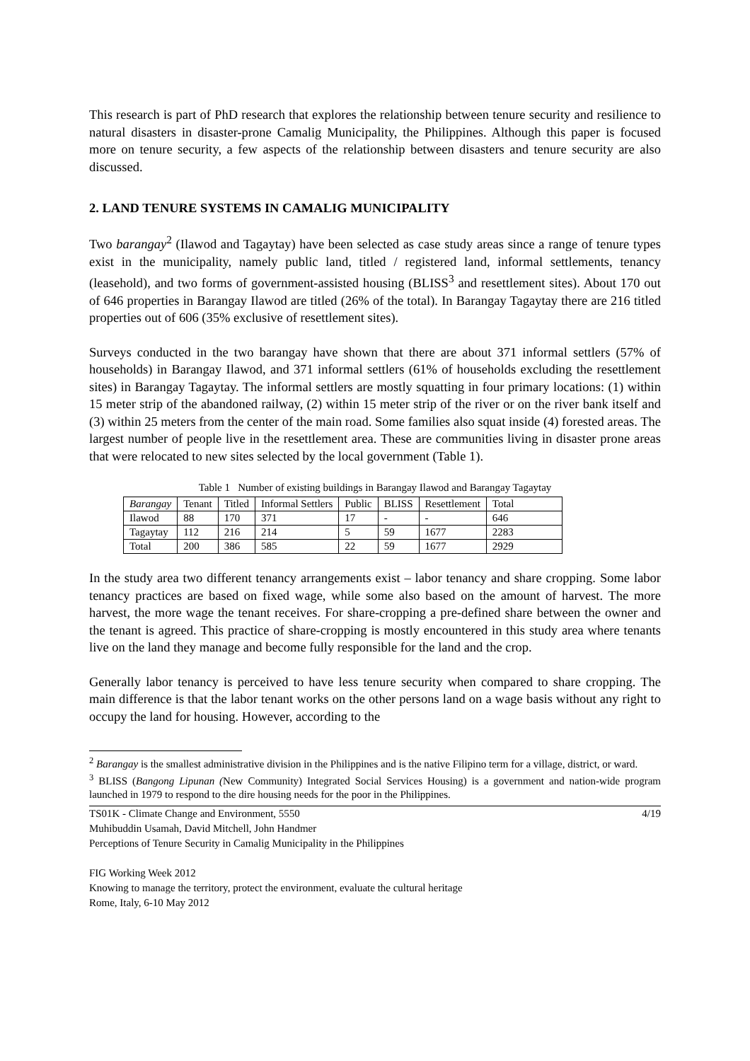This research is part of PhD research that explores the relationship between tenure security and resilience to natural disasters in disaster-prone Camalig Municipality, the Philippines. Although this paper is focused more on tenure security, a few aspects of the relationship between disasters and tenure security are also discussed.
2. LAND TENURE SYSTEMS IN CAMALIG MUNICIPALITY
Two barangay<sup>2</sup> (Ilawod and Tagaytay) have been selected as case study areas since a range of tenure types exist in the municipality, namely public land, titled / registered land, informal settlements, tenancy (leasehold), and two forms of government-assisted housing (BLISS<sup>3</sup> and resettlement sites). About 170 out of 646 properties in Barangay Ilawod are titled (26% of the total). In Barangay Tagaytay there are 216 titled properties out of 606 (35% exclusive of resettlement sites).
Surveys conducted in the two barangay have shown that there are about 371 informal settlers (57% of households) in Barangay Ilawod, and 371 informal settlers (61% of households excluding the resettlement sites) in Barangay Tagaytay. The informal settlers are mostly squatting in four primary locations: (1) within 15 meter strip of the abandoned railway, (2) within 15 meter strip of the river or on the river bank itself and (3) within 25 meters from the center of the main road. Some families also squat inside (4) forested areas. The largest number of people live in the resettlement area. These are communities living in disaster prone areas that were relocated to new sites selected by the local government (Table 1).
Table 1 Number of existing buildings in Barangay Ilawod and Barangay Tagaytay
| Barangay | Tenant | Titled | Informal Settlers | Public | BLISS | Resettlement | Total |
| --- | --- | --- | --- | --- | --- | --- | --- |
| Ilawod | 88 | 170 | 371 | 17 | - | - | 646 |
| Tagaytay | 112 | 216 | 214 | 5 | 59 | 1677 | 2283 |
| Total | 200 | 386 | 585 | 22 | 59 | 1677 | 2929 |
In the study area two different tenancy arrangements exist – labor tenancy and share cropping. Some labor tenancy practices are based on fixed wage, while some also based on the amount of harvest. The more harvest, the more wage the tenant receives. For share-cropping a pre-defined share between the owner and the tenant is agreed. This practice of share-cropping is mostly encountered in this study area where tenants live on the land they manage and become fully responsible for the land and the crop.
Generally labor tenancy is perceived to have less tenure security when compared to share cropping. The main difference is that the labor tenant works on the other persons land on a wage basis without any right to occupy the land for housing. However, according to the
<sup>2</sup> Barangay is the smallest administrative division in the Philippines and is the native Filipino term for a village, district, or ward.
<sup>3</sup> BLISS (Bangong Lipunan (New Community) Integrated Social Services Housing) is a government and nation-wide program launched in 1979 to respond to the dire housing needs for the poor in the Philippines.
4/19 TS01K - Climate Change and Environment, 5550
Muhibuddin Usamah, David Mitchell, John Handmer
Perceptions of Tenure Security in Camalig Municipality in the Philippines
FIG Working Week 2012
Knowing to manage the territory, protect the environment, evaluate the cultural heritage
Rome, Italy, 6-10 May 2012